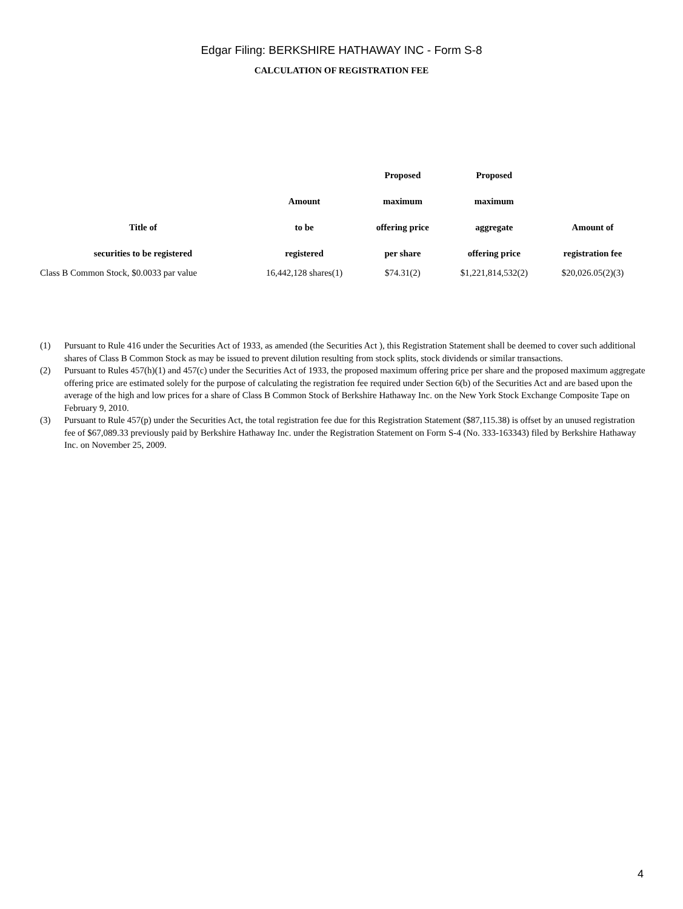Edgar Filing: BERKSHIRE HATHAWAY INC - Form S-8
CALCULATION OF REGISTRATION FEE
| Title of securities to be registered | Amount to be registered | Proposed maximum offering price per share | Proposed maximum aggregate offering price | Amount of registration fee |
| --- | --- | --- | --- | --- |
| Class B Common Stock, $0.0033 par value | 16,442,128 shares(1) | $74.31(2) | $1,221,814,532(2) | $20,026.05(2)(3) |
(1) Pursuant to Rule 416 under the Securities Act of 1933, as amended (the Securities Act ), this Registration Statement shall be deemed to cover such additional shares of Class B Common Stock as may be issued to prevent dilution resulting from stock splits, stock dividends or similar transactions.
(2) Pursuant to Rules 457(h)(1) and 457(c) under the Securities Act of 1933, the proposed maximum offering price per share and the proposed maximum aggregate offering price are estimated solely for the purpose of calculating the registration fee required under Section 6(b) of the Securities Act and are based upon the average of the high and low prices for a share of Class B Common Stock of Berkshire Hathaway Inc. on the New York Stock Exchange Composite Tape on February 9, 2010.
(3) Pursuant to Rule 457(p) under the Securities Act, the total registration fee due for this Registration Statement ($87,115.38) is offset by an unused registration fee of $67,089.33 previously paid by Berkshire Hathaway Inc. under the Registration Statement on Form S-4 (No. 333-163343) filed by Berkshire Hathaway Inc. on November 25, 2009.
4